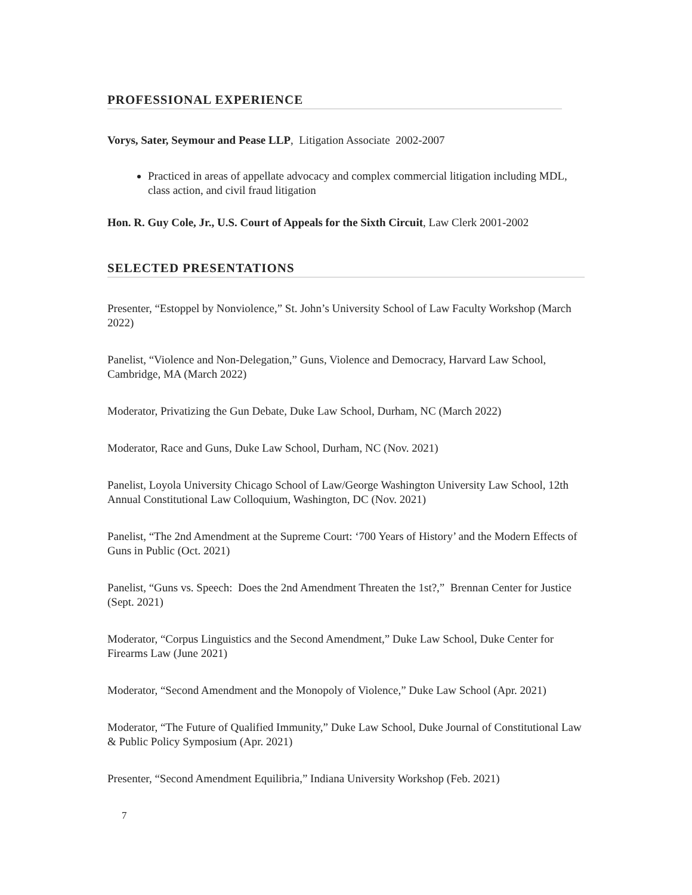PROFESSIONAL EXPERIENCE
Vorys, Sater, Seymour and Pease LLP, Litigation Associate 2002-2007
Practiced in areas of appellate advocacy and complex commercial litigation including MDL, class action, and civil fraud litigation
Hon. R. Guy Cole, Jr., U.S. Court of Appeals for the Sixth Circuit, Law Clerk 2001-2002
SELECTED PRESENTATIONS
Presenter, “Estoppel by Nonviolence,” St. John’s University School of Law Faculty Workshop (March 2022)
Panelist, “Violence and Non-Delegation,” Guns, Violence and Democracy, Harvard Law School, Cambridge, MA (March 2022)
Moderator, Privatizing the Gun Debate, Duke Law School, Durham, NC (March 2022)
Moderator, Race and Guns, Duke Law School, Durham, NC (Nov. 2021)
Panelist, Loyola University Chicago School of Law/George Washington University Law School, 12th Annual Constitutional Law Colloquium, Washington, DC (Nov. 2021)
Panelist, “The 2nd Amendment at the Supreme Court: ‘700 Years of History’ and the Modern Effects of Guns in Public (Oct. 2021)
Panelist, “Guns vs. Speech: Does the 2nd Amendment Threaten the 1st?,” Brennan Center for Justice (Sept. 2021)
Moderator, “Corpus Linguistics and the Second Amendment,” Duke Law School, Duke Center for Firearms Law (June 2021)
Moderator, “Second Amendment and the Monopoly of Violence,” Duke Law School (Apr. 2021)
Moderator, “The Future of Qualified Immunity,” Duke Law School, Duke Journal of Constitutional Law & Public Policy Symposium (Apr. 2021)
Presenter, “Second Amendment Equilibria,” Indiana University Workshop (Feb. 2021)
7